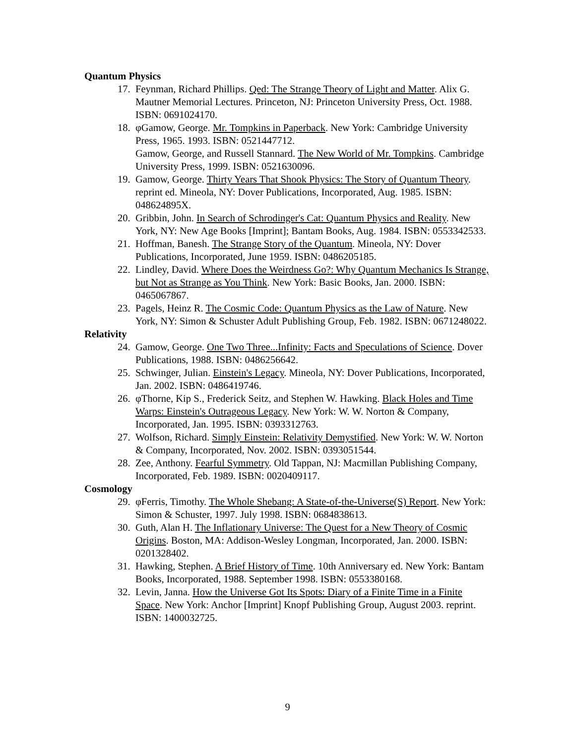Quantum Physics
17. Feynman, Richard Phillips. Qed: The Strange Theory of Light and Matter. Alix G. Mautner Memorial Lectures. Princeton, NJ: Princeton University Press, Oct. 1988. ISBN: 0691024170.
18. φGamow, George. Mr. Tompkins in Paperback. New York: Cambridge University Press, 1965. 1993. ISBN: 0521447712.
Gamow, George, and Russell Stannard. The New World of Mr. Tompkins. Cambridge University Press, 1999. ISBN: 0521630096.
19. Gamow, George. Thirty Years That Shook Physics: The Story of Quantum Theory. reprint ed. Mineola, NY: Dover Publications, Incorporated, Aug. 1985. ISBN: 048624895X.
20. Gribbin, John. In Search of Schrodinger's Cat: Quantum Physics and Reality. New York, NY: New Age Books [Imprint]; Bantam Books, Aug. 1984. ISBN: 0553342533.
21. Hoffman, Banesh. The Strange Story of the Quantum. Mineola, NY: Dover Publications, Incorporated, June 1959. ISBN: 0486205185.
22. Lindley, David. Where Does the Weirdness Go?: Why Quantum Mechanics Is Strange, but Not as Strange as You Think. New York: Basic Books, Jan. 2000. ISBN: 0465067867.
23. Pagels, Heinz R. The Cosmic Code: Quantum Physics as the Law of Nature. New York, NY: Simon & Schuster Adult Publishing Group, Feb. 1982. ISBN: 0671248022.
Relativity
24. Gamow, George. One Two Three...Infinity: Facts and Speculations of Science. Dover Publications, 1988. ISBN: 0486256642.
25. Schwinger, Julian. Einstein's Legacy. Mineola, NY: Dover Publications, Incorporated, Jan. 2002. ISBN: 0486419746.
26. φThorne, Kip S., Frederick Seitz, and Stephen W. Hawking. Black Holes and Time Warps: Einstein's Outrageous Legacy. New York: W. W. Norton & Company, Incorporated, Jan. 1995. ISBN: 0393312763.
27. Wolfson, Richard. Simply Einstein: Relativity Demystified. New York: W. W. Norton & Company, Incorporated, Nov. 2002. ISBN: 0393051544.
28. Zee, Anthony. Fearful Symmetry. Old Tappan, NJ: Macmillan Publishing Company, Incorporated, Feb. 1989. ISBN: 0020409117.
Cosmology
29. φFerris, Timothy. The Whole Shebang: A State-of-the-Universe(S) Report. New York: Simon & Schuster, 1997. July 1998. ISBN: 0684838613.
30. Guth, Alan H. The Inflationary Universe: The Quest for a New Theory of Cosmic Origins. Boston, MA: Addison-Wesley Longman, Incorporated, Jan. 2000. ISBN: 0201328402.
31. Hawking, Stephen. A Brief History of Time. 10th Anniversary ed. New York: Bantam Books, Incorporated, 1988. September 1998. ISBN: 0553380168.
32. Levin, Janna. How the Universe Got Its Spots: Diary of a Finite Time in a Finite Space. New York: Anchor [Imprint] Knopf Publishing Group, August 2003. reprint. ISBN: 1400032725.
9